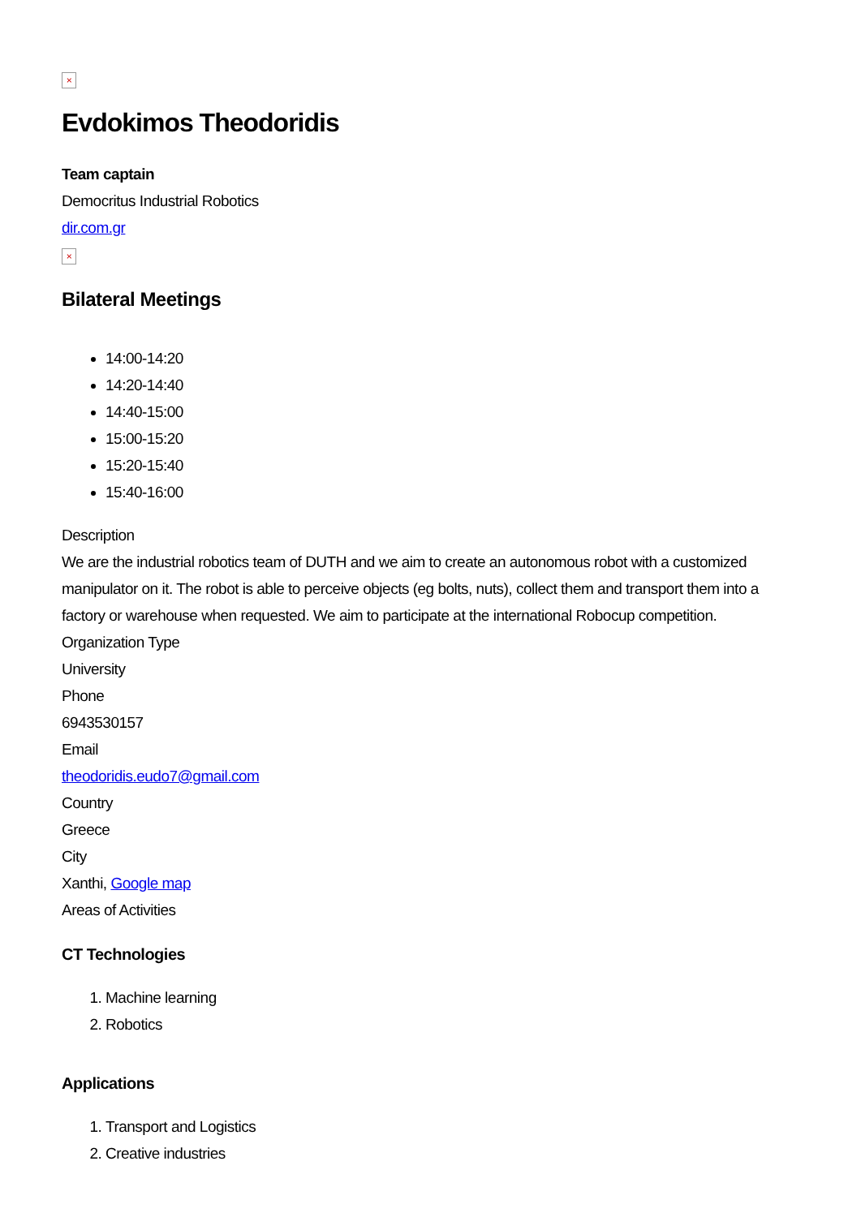×
Evdokimos Theodoridis
Team captain
Democritus Industrial Robotics
dir.com.gr
×
Bilateral Meetings
14:00-14:20
14:20-14:40
14:40-15:00
15:00-15:20
15:20-15:40
15:40-16:00
Description
We are the industrial robotics team of DUTH and we aim to create an autonomous robot with a customized manipulator on it. The robot is able to perceive objects (eg bolts, nuts), collect them and transport them into a factory or warehouse when requested. We aim to participate at the international Robocup competition.
Organization Type
University
Phone
6943530157
Email
theodoridis.eudo7@gmail.com
Country
Greece
City
Xanthi, Google map
Areas of Activities
CT Technologies
1. Machine learning
2. Robotics
Applications
1. Transport and Logistics
2. Creative industries